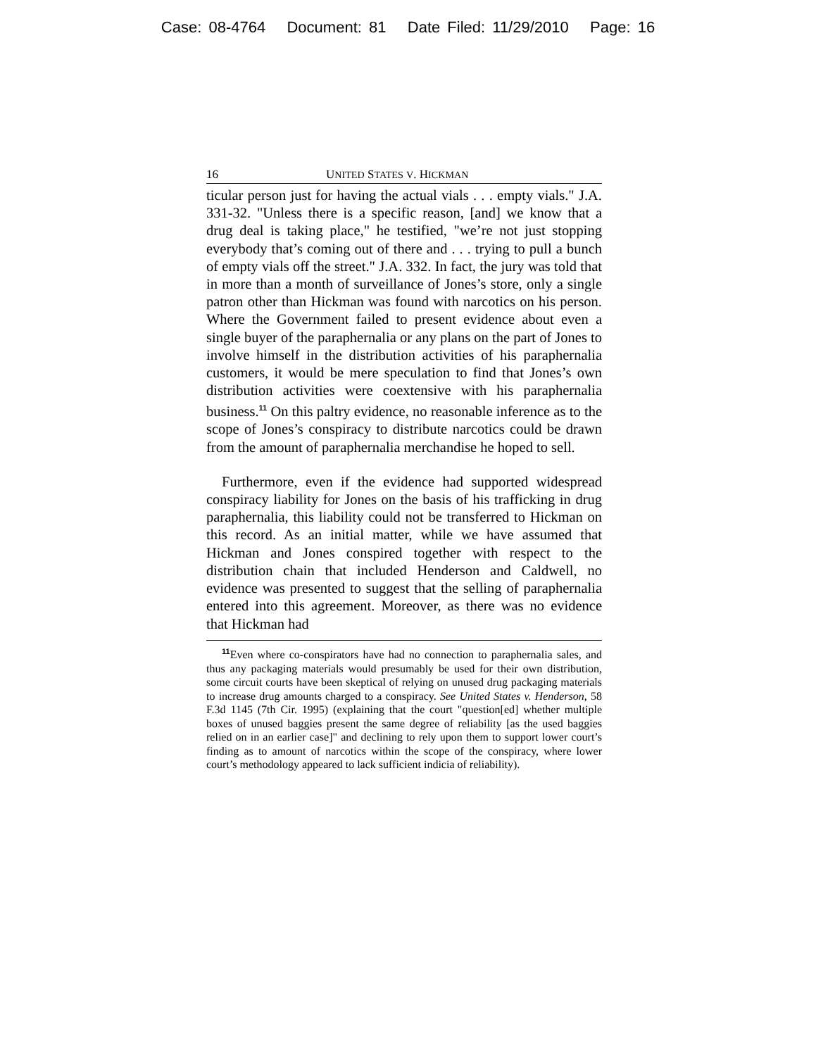Case: 08-4764 Document: 81 Date Filed: 11/29/2010 Page: 16
16 UNITED STATES V. HICKMAN
ticular person just for having the actual vials . . . empty vials." J.A. 331-32. "Unless there is a specific reason, [and] we know that a drug deal is taking place," he testified, "we’re not just stopping everybody that’s coming out of there and . . . trying to pull a bunch of empty vials off the street." J.A. 332. In fact, the jury was told that in more than a month of surveillance of Jones’s store, only a single patron other than Hickman was found with narcotics on his person. Where the Government failed to present evidence about even a single buyer of the paraphernalia or any plans on the part of Jones to involve himself in the distribution activities of his paraphernalia customers, it would be mere speculation to find that Jones’s own distribution activities were coextensive with his paraphernalia business.<sup>11</sup> On this paltry evidence, no reasonable inference as to the scope of Jones’s conspiracy to distribute narcotics could be drawn from the amount of paraphernalia merchandise he hoped to sell.
Furthermore, even if the evidence had supported widespread conspiracy liability for Jones on the basis of his trafficking in drug paraphernalia, this liability could not be transferred to Hickman on this record. As an initial matter, while we have assumed that Hickman and Jones conspired together with respect to the distribution chain that included Henderson and Caldwell, no evidence was presented to suggest that the selling of paraphernalia entered into this agreement. Moreover, as there was no evidence that Hickman had
<sup>11</sup> Even where co-conspirators have had no connection to paraphernalia sales, and thus any packaging materials would presumably be used for their own distribution, some circuit courts have been skeptical of relying on unused drug packaging materials to increase drug amounts charged to a conspiracy. See United States v. Henderson, 58 F.3d 1145 (7th Cir. 1995) (explaining that the court "question[ed] whether multiple boxes of unused baggies present the same degree of reliability [as the used baggies relied on in an earlier case]" and declining to rely upon them to support lower court’s finding as to amount of narcotics within the scope of the conspiracy, where lower court’s methodology appeared to lack sufficient indicia of reliability).